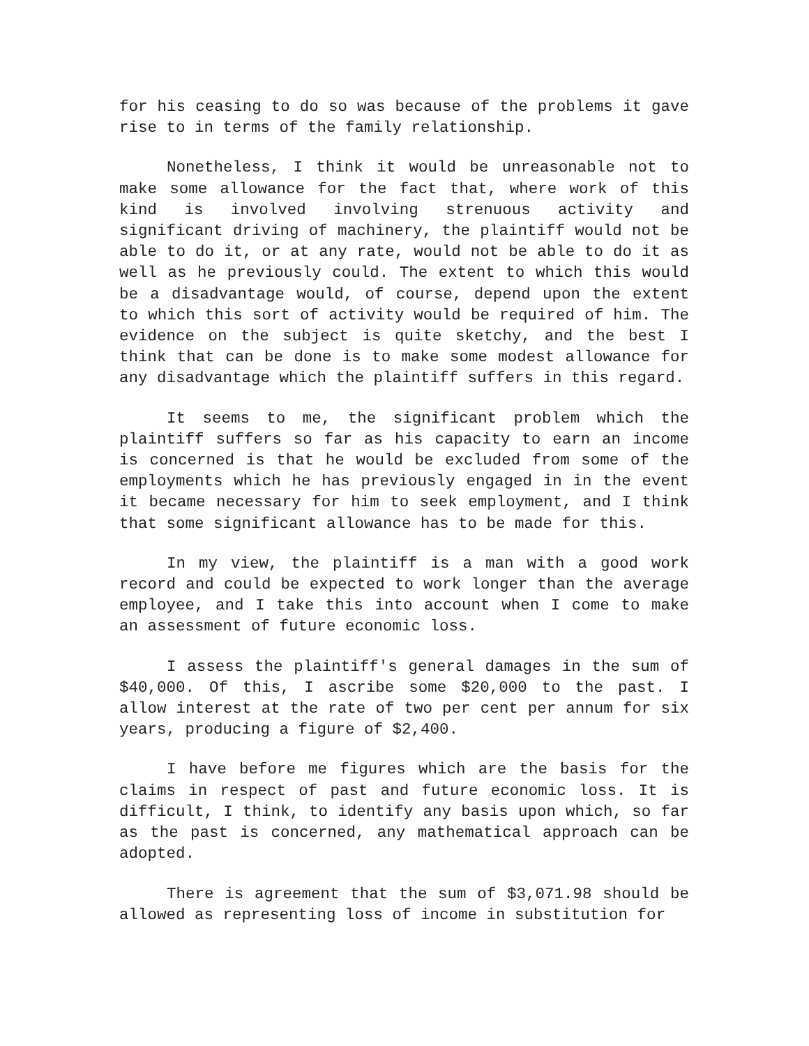for his ceasing to do so was because of the problems it gave rise to in terms of the family relationship.
Nonetheless, I think it would be unreasonable not to make some allowance for the fact that, where work of this kind is involved involving strenuous activity and significant driving of machinery, the plaintiff would not be able to do it, or at any rate, would not be able to do it as well as he previously could. The extent to which this would be a disadvantage would, of course, depend upon the extent to which this sort of activity would be required of him. The evidence on the subject is quite sketchy, and the best I think that can be done is to make some modest allowance for any disadvantage which the plaintiff suffers in this regard.
It seems to me, the significant problem which the plaintiff suffers so far as his capacity to earn an income is concerned is that he would be excluded from some of the employments which he has previously engaged in in the event it became necessary for him to seek employment, and I think that some significant allowance has to be made for this.
In my view, the plaintiff is a man with a good work record and could be expected to work longer than the average employee, and I take this into account when I come to make an assessment of future economic loss.
I assess the plaintiff's general damages in the sum of $40,000. Of this, I ascribe some $20,000 to the past. I allow interest at the rate of two per cent per annum for six years, producing a figure of $2,400.
I have before me figures which are the basis for the claims in respect of past and future economic loss. It is difficult, I think, to identify any basis upon which, so far as the past is concerned, any mathematical approach can be adopted.
There is agreement that the sum of $3,071.98 should be allowed as representing loss of income in substitution for